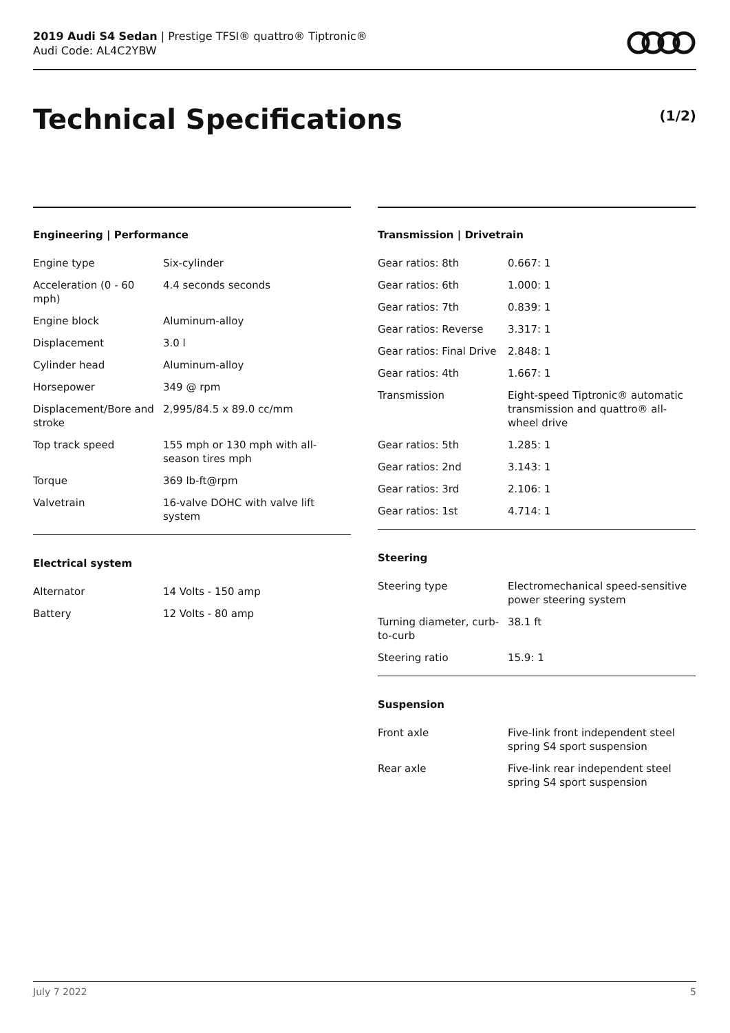2019 Audi S4 Sedan | Prestige TFSI® quattro® Tiptronic®
Audi Code: AL4C2YBW
Technical Specifications (1/2)
Engineering | Performance
| Engine type | Six-cylinder |
| Acceleration (0 - 60 mph) | 4.4 seconds seconds |
| Engine block | Aluminum-alloy |
| Displacement | 3.0 l |
| Cylinder head | Aluminum-alloy |
| Horsepower | 349 @ rpm |
| Displacement/Bore and stroke | 2,995/84.5 x 89.0 cc/mm |
| Top track speed | 155 mph or 130 mph with all-season tires mph |
| Torque | 369 lb-ft@rpm |
| Valvetrain | 16-valve DOHC with valve lift system |
Electrical system
| Alternator | 14 Volts - 150 amp |
| Battery | 12 Volts - 80 amp |
Transmission | Drivetrain
| Gear ratios: 8th | 0.667: 1 |
| Gear ratios: 6th | 1.000: 1 |
| Gear ratios: 7th | 0.839: 1 |
| Gear ratios: Reverse | 3.317: 1 |
| Gear ratios: Final Drive | 2.848: 1 |
| Gear ratios: 4th | 1.667: 1 |
| Transmission | Eight-speed Tiptronic® automatic transmission and quattro® all-wheel drive |
| Gear ratios: 5th | 1.285: 1 |
| Gear ratios: 2nd | 3.143: 1 |
| Gear ratios: 3rd | 2.106: 1 |
| Gear ratios: 1st | 4.714: 1 |
Steering
| Steering type | Electromechanical speed-sensitive power steering system |
| Turning diameter, curb-to-curb | 38.1 ft |
| Steering ratio | 15.9: 1 |
Suspension
| Front axle | Five-link front independent steel spring S4 sport suspension |
| Rear axle | Five-link rear independent steel spring S4 sport suspension |
July 7 2022 5